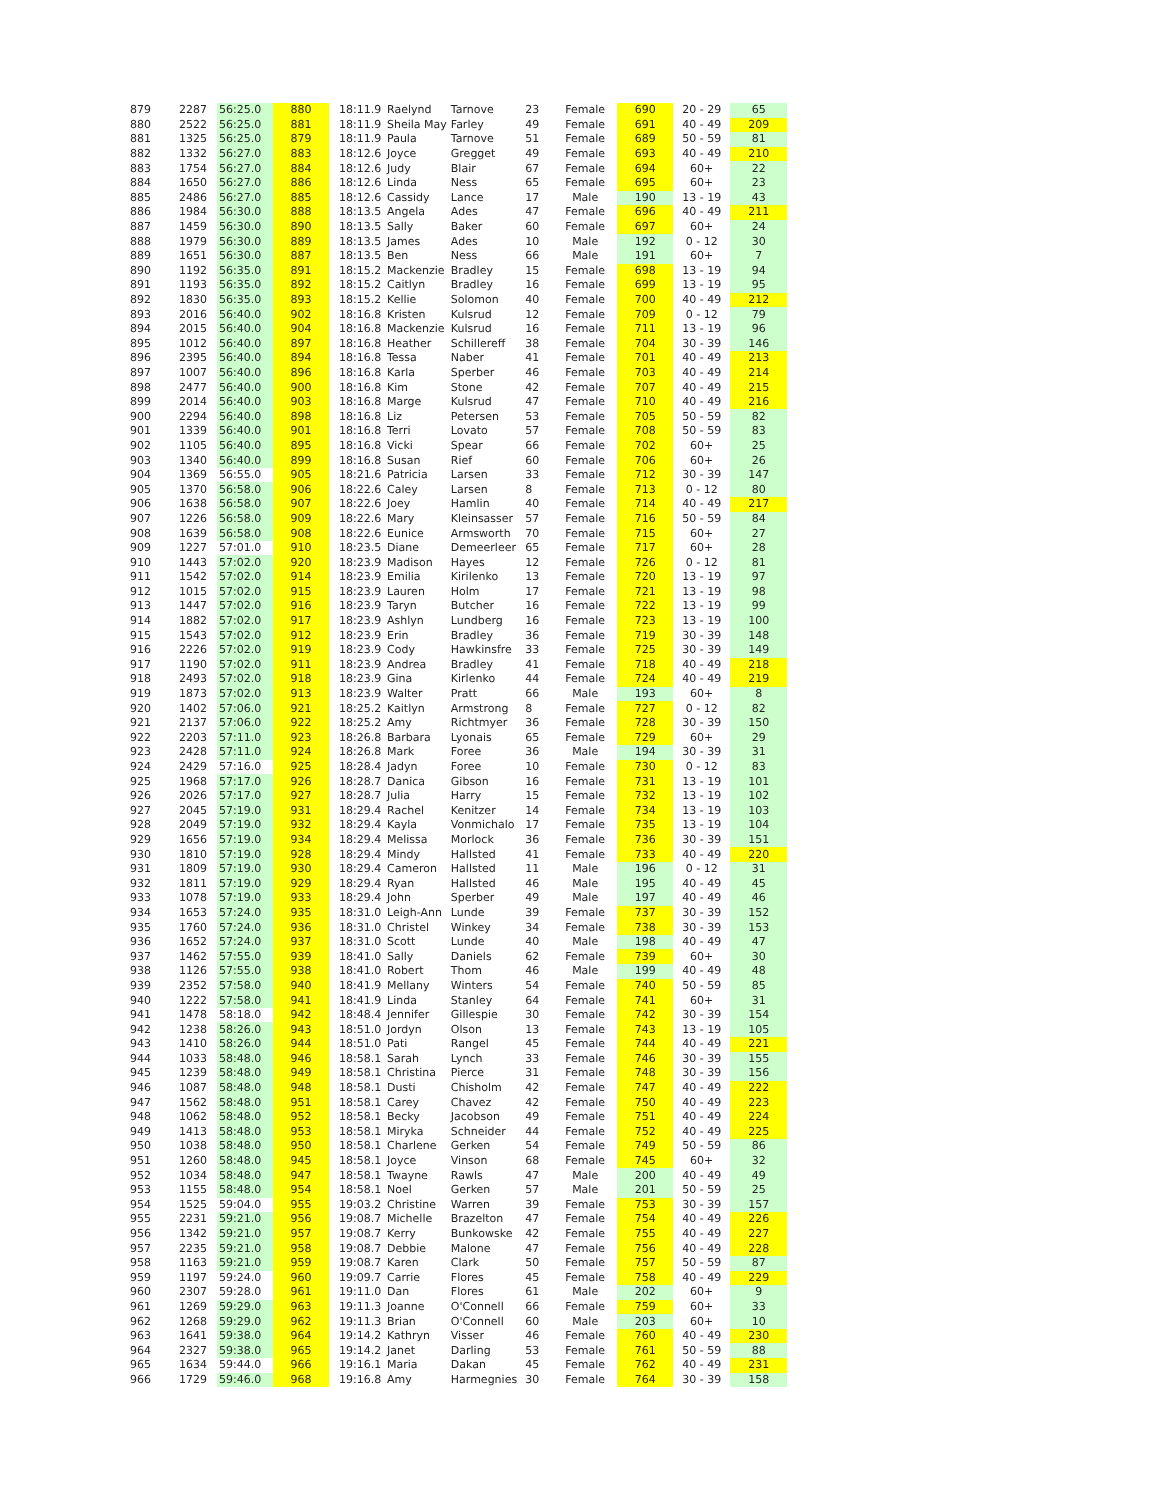| 879 | 2287 | 56:25.0 | 880 | 18:11.9 | Raelynd | Tarnove | 23 | Female | 690 | 20 - 29 | 65 |
| 880 | 2522 | 56:25.0 | 881 | 18:11.9 | Sheila May | Farley | 49 | Female | 691 | 40 - 49 | 209 |
| 881 | 1325 | 56:25.0 | 879 | 18:11.9 | Paula | Tarnove | 51 | Female | 689 | 50 - 59 | 81 |
| 882 | 1332 | 56:27.0 | 883 | 18:12.6 | Joyce | Gregget | 49 | Female | 693 | 40 - 49 | 210 |
| 883 | 1754 | 56:27.0 | 884 | 18:12.6 | Judy | Blair | 67 | Female | 694 | 60+ | 22 |
| 884 | 1650 | 56:27.0 | 886 | 18:12.6 | Linda | Ness | 65 | Female | 695 | 60+ | 23 |
| 885 | 2486 | 56:27.0 | 885 | 18:12.6 | Cassidy | Lance | 17 | Male | 190 | 13 - 19 | 43 |
| 886 | 1984 | 56:30.0 | 888 | 18:13.5 | Angela | Ades | 47 | Female | 696 | 40 - 49 | 211 |
| 887 | 1459 | 56:30.0 | 890 | 18:13.5 | Sally | Baker | 60 | Female | 697 | 60+ | 24 |
| 888 | 1979 | 56:30.0 | 889 | 18:13.5 | James | Ades | 10 | Male | 192 | 0 - 12 | 30 |
| 889 | 1651 | 56:30.0 | 887 | 18:13.5 | Ben | Ness | 66 | Male | 191 | 60+ | 7 |
| 890 | 1192 | 56:35.0 | 891 | 18:15.2 | Mackenzie | Bradley | 15 | Female | 698 | 13 - 19 | 94 |
| 891 | 1193 | 56:35.0 | 892 | 18:15.2 | Caitlyn | Bradley | 16 | Female | 699 | 13 - 19 | 95 |
| 892 | 1830 | 56:35.0 | 893 | 18:15.2 | Kellie | Solomon | 40 | Female | 700 | 40 - 49 | 212 |
| 893 | 2016 | 56:40.0 | 902 | 18:16.8 | Kristen | Kulsrud | 12 | Female | 709 | 0 - 12 | 79 |
| 894 | 2015 | 56:40.0 | 904 | 18:16.8 | Mackenzie | Kulsrud | 16 | Female | 711 | 13 - 19 | 96 |
| 895 | 1012 | 56:40.0 | 897 | 18:16.8 | Heather | Schillereff | 38 | Female | 704 | 30 - 39 | 146 |
| 896 | 2395 | 56:40.0 | 894 | 18:16.8 | Tessa | Naber | 41 | Female | 701 | 40 - 49 | 213 |
| 897 | 1007 | 56:40.0 | 896 | 18:16.8 | Karla | Sperber | 46 | Female | 703 | 40 - 49 | 214 |
| 898 | 2477 | 56:40.0 | 900 | 18:16.8 | Kim | Stone | 42 | Female | 707 | 40 - 49 | 215 |
| 899 | 2014 | 56:40.0 | 903 | 18:16.8 | Marge | Kulsrud | 47 | Female | 710 | 40 - 49 | 216 |
| 900 | 2294 | 56:40.0 | 898 | 18:16.8 | Liz | Petersen | 53 | Female | 705 | 50 - 59 | 82 |
| 901 | 1339 | 56:40.0 | 901 | 18:16.8 | Terri | Lovato | 57 | Female | 708 | 50 - 59 | 83 |
| 902 | 1105 | 56:40.0 | 895 | 18:16.8 | Vicki | Spear | 66 | Female | 702 | 60+ | 25 |
| 903 | 1340 | 56:40.0 | 899 | 18:16.8 | Susan | Rief | 60 | Female | 706 | 60+ | 26 |
| 904 | 1369 | 56:55.0 | 905 | 18:21.6 | Patricia | Larsen | 33 | Female | 712 | 30 - 39 | 147 |
| 905 | 1370 | 56:58.0 | 906 | 18:22.6 | Caley | Larsen | 8 | Female | 713 | 0 - 12 | 80 |
| 906 | 1638 | 56:58.0 | 907 | 18:22.6 | Joey | Hamlin | 40 | Female | 714 | 40 - 49 | 217 |
| 907 | 1226 | 56:58.0 | 909 | 18:22.6 | Mary | Kleinsasser | 57 | Female | 716 | 50 - 59 | 84 |
| 908 | 1639 | 56:58.0 | 908 | 18:22.6 | Eunice | Armsworth | 70 | Female | 715 | 60+ | 27 |
| 909 | 1227 | 57:01.0 | 910 | 18:23.5 | Diane | Demeerleer | 65 | Female | 717 | 60+ | 28 |
| 910 | 1443 | 57:02.0 | 920 | 18:23.9 | Madison | Hayes | 12 | Female | 726 | 0 - 12 | 81 |
| 911 | 1542 | 57:02.0 | 914 | 18:23.9 | Emilia | Kirilenko | 13 | Female | 720 | 13 - 19 | 97 |
| 912 | 1015 | 57:02.0 | 915 | 18:23.9 | Lauren | Holm | 17 | Female | 721 | 13 - 19 | 98 |
| 913 | 1447 | 57:02.0 | 916 | 18:23.9 | Taryn | Butcher | 16 | Female | 722 | 13 - 19 | 99 |
| 914 | 1882 | 57:02.0 | 917 | 18:23.9 | Ashlyn | Lundberg | 16 | Female | 723 | 13 - 19 | 100 |
| 915 | 1543 | 57:02.0 | 912 | 18:23.9 | Erin | Bradley | 36 | Female | 719 | 30 - 39 | 148 |
| 916 | 2226 | 57:02.0 | 919 | 18:23.9 | Cody | Hawkinsfre | 33 | Female | 725 | 30 - 39 | 149 |
| 917 | 1190 | 57:02.0 | 911 | 18:23.9 | Andrea | Bradley | 41 | Female | 718 | 40 - 49 | 218 |
| 918 | 2493 | 57:02.0 | 918 | 18:23.9 | Gina | Kirlenko | 44 | Female | 724 | 40 - 49 | 219 |
| 919 | 1873 | 57:02.0 | 913 | 18:23.9 | Walter | Pratt | 66 | Male | 193 | 60+ | 8 |
| 920 | 1402 | 57:06.0 | 921 | 18:25.2 | Kaitlyn | Armstrong | 8 | Female | 727 | 0 - 12 | 82 |
| 921 | 2137 | 57:06.0 | 922 | 18:25.2 | Amy | Richtmyer | 36 | Female | 728 | 30 - 39 | 150 |
| 922 | 2203 | 57:11.0 | 923 | 18:26.8 | Barbara | Lyonais | 65 | Female | 729 | 60+ | 29 |
| 923 | 2428 | 57:11.0 | 924 | 18:26.8 | Mark | Foree | 36 | Male | 194 | 30 - 39 | 31 |
| 924 | 2429 | 57:16.0 | 925 | 18:28.4 | Jadyn | Foree | 10 | Female | 730 | 0 - 12 | 83 |
| 925 | 1968 | 57:17.0 | 926 | 18:28.7 | Danica | Gibson | 16 | Female | 731 | 13 - 19 | 101 |
| 926 | 2026 | 57:17.0 | 927 | 18:28.7 | Julia | Harry | 15 | Female | 732 | 13 - 19 | 102 |
| 927 | 2045 | 57:19.0 | 931 | 18:29.4 | Rachel | Kenitzer | 14 | Female | 734 | 13 - 19 | 103 |
| 928 | 2049 | 57:19.0 | 932 | 18:29.4 | Kayla | Vonmichalo | 17 | Female | 735 | 13 - 19 | 104 |
| 929 | 1656 | 57:19.0 | 934 | 18:29.4 | Melissa | Morlock | 36 | Female | 736 | 30 - 39 | 151 |
| 930 | 1810 | 57:19.0 | 928 | 18:29.4 | Mindy | Hallsted | 41 | Female | 733 | 40 - 49 | 220 |
| 931 | 1809 | 57:19.0 | 930 | 18:29.4 | Cameron | Hallsted | 11 | Male | 196 | 0 - 12 | 31 |
| 932 | 1811 | 57:19.0 | 929 | 18:29.4 | Ryan | Hallsted | 46 | Male | 195 | 40 - 49 | 45 |
| 933 | 1078 | 57:19.0 | 933 | 18:29.4 | John | Sperber | 49 | Male | 197 | 40 - 49 | 46 |
| 934 | 1653 | 57:24.0 | 935 | 18:31.0 | Leigh-Ann | Lunde | 39 | Female | 737 | 30 - 39 | 152 |
| 935 | 1760 | 57:24.0 | 936 | 18:31.0 | Christel | Winkey | 34 | Female | 738 | 30 - 39 | 153 |
| 936 | 1652 | 57:24.0 | 937 | 18:31.0 | Scott | Lunde | 40 | Male | 198 | 40 - 49 | 47 |
| 937 | 1462 | 57:55.0 | 939 | 18:41.0 | Sally | Daniels | 62 | Female | 739 | 60+ | 30 |
| 938 | 1126 | 57:55.0 | 938 | 18:41.0 | Robert | Thom | 46 | Male | 199 | 40 - 49 | 48 |
| 939 | 2352 | 57:58.0 | 940 | 18:41.9 | Mellany | Winters | 54 | Female | 740 | 50 - 59 | 85 |
| 940 | 1222 | 57:58.0 | 941 | 18:41.9 | Linda | Stanley | 64 | Female | 741 | 60+ | 31 |
| 941 | 1478 | 58:18.0 | 942 | 18:48.4 | Jennifer | Gillespie | 30 | Female | 742 | 30 - 39 | 154 |
| 942 | 1238 | 58:26.0 | 943 | 18:51.0 | Jordyn | Olson | 13 | Female | 743 | 13 - 19 | 105 |
| 943 | 1410 | 58:26.0 | 944 | 18:51.0 | Pati | Rangel | 45 | Female | 744 | 40 - 49 | 221 |
| 944 | 1033 | 58:48.0 | 946 | 18:58.1 | Sarah | Lynch | 33 | Female | 746 | 30 - 39 | 155 |
| 945 | 1239 | 58:48.0 | 949 | 18:58.1 | Christina | Pierce | 31 | Female | 748 | 30 - 39 | 156 |
| 946 | 1087 | 58:48.0 | 948 | 18:58.1 | Dusti | Chisholm | 42 | Female | 747 | 40 - 49 | 222 |
| 947 | 1562 | 58:48.0 | 951 | 18:58.1 | Carey | Chavez | 42 | Female | 750 | 40 - 49 | 223 |
| 948 | 1062 | 58:48.0 | 952 | 18:58.1 | Becky | Jacobson | 49 | Female | 751 | 40 - 49 | 224 |
| 949 | 1413 | 58:48.0 | 953 | 18:58.1 | Miryka | Schneider | 44 | Female | 752 | 40 - 49 | 225 |
| 950 | 1038 | 58:48.0 | 950 | 18:58.1 | Charlene | Gerken | 54 | Female | 749 | 50 - 59 | 86 |
| 951 | 1260 | 58:48.0 | 945 | 18:58.1 | Joyce | Vinson | 68 | Female | 745 | 60+ | 32 |
| 952 | 1034 | 58:48.0 | 947 | 18:58.1 | Twayne | Rawls | 47 | Male | 200 | 40 - 49 | 49 |
| 953 | 1155 | 58:48.0 | 954 | 18:58.1 | Noel | Gerken | 57 | Male | 201 | 50 - 59 | 25 |
| 954 | 1525 | 59:04.0 | 955 | 19:03.2 | Christine | Warren | 39 | Female | 753 | 30 - 39 | 157 |
| 955 | 2231 | 59:21.0 | 956 | 19:08.7 | Michelle | Brazelton | 47 | Female | 754 | 40 - 49 | 226 |
| 956 | 1342 | 59:21.0 | 957 | 19:08.7 | Kerry | Bunkowske | 42 | Female | 755 | 40 - 49 | 227 |
| 957 | 2235 | 59:21.0 | 958 | 19:08.7 | Debbie | Malone | 47 | Female | 756 | 40 - 49 | 228 |
| 958 | 1163 | 59:21.0 | 959 | 19:08.7 | Karen | Clark | 50 | Female | 757 | 50 - 59 | 87 |
| 959 | 1197 | 59:24.0 | 960 | 19:09.7 | Carrie | Flores | 45 | Female | 758 | 40 - 49 | 229 |
| 960 | 2307 | 59:28.0 | 961 | 19:11.0 | Dan | Flores | 61 | Male | 202 | 60+ | 9 |
| 961 | 1269 | 59:29.0 | 963 | 19:11.3 | Joanne | O'Connell | 66 | Female | 759 | 60+ | 33 |
| 962 | 1268 | 59:29.0 | 962 | 19:11.3 | Brian | O'Connell | 60 | Male | 203 | 60+ | 10 |
| 963 | 1641 | 59:38.0 | 964 | 19:14.2 | Kathryn | Visser | 46 | Female | 760 | 40 - 49 | 230 |
| 964 | 2327 | 59:38.0 | 965 | 19:14.2 | Janet | Darling | 53 | Female | 761 | 50 - 59 | 88 |
| 965 | 1634 | 59:44.0 | 966 | 19:16.1 | Maria | Dakan | 45 | Female | 762 | 40 - 49 | 231 |
| 966 | 1729 | 59:46.0 | 968 | 19:16.8 | Amy | Harmegnies | 30 | Female | 764 | 30 - 39 | 158 |